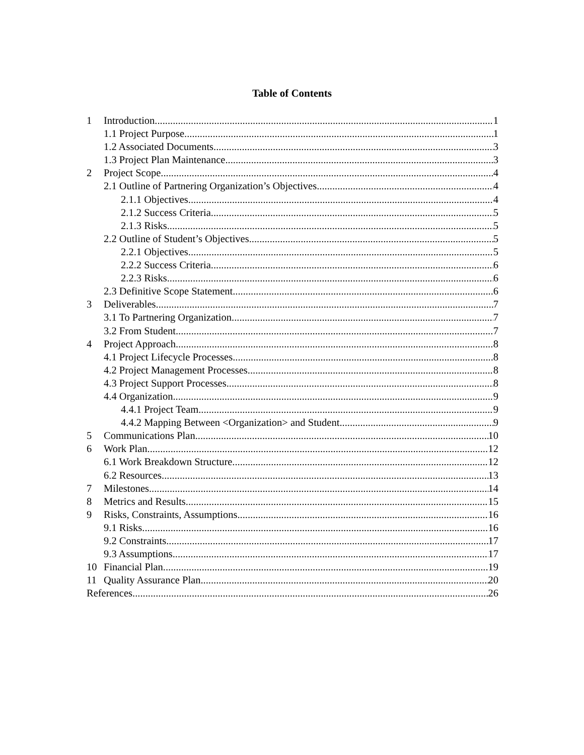Table of Contents
1 Introduction 1
1.1 Project Purpose 1
1.2 Associated Documents 3
1.3 Project Plan Maintenance 3
2 Project Scope 4
2.1 Outline of Partnering Organization’s Objectives 4
2.1.1 Objectives 4
2.1.2 Success Criteria 5
2.1.3 Risks 5
2.2 Outline of Student’s Objectives 5
2.2.1 Objectives 5
2.2.2 Success Criteria 6
2.2.3 Risks 6
2.3 Definitive Scope Statement 6
3 Deliverables 7
3.1 To Partnering Organization 7
3.2 From Student 7
4 Project Approach 8
4.1 Project Lifecycle Processes 8
4.2 Project Management Processes 8
4.3 Project Support Processes 8
4.4 Organization 9
4.4.1 Project Team 9
4.4.2 Mapping Between <Organization> and Student 9
5 Communications Plan 10
6 Work Plan 12
6.1 Work Breakdown Structure 12
6.2 Resources 13
7 Milestones 14
8 Metrics and Results 15
9 Risks, Constraints, Assumptions 16
9.1 Risks 16
9.2 Constraints 17
9.3 Assumptions 17
10 Financial Plan 19
11 Quality Assurance Plan 20
References 26